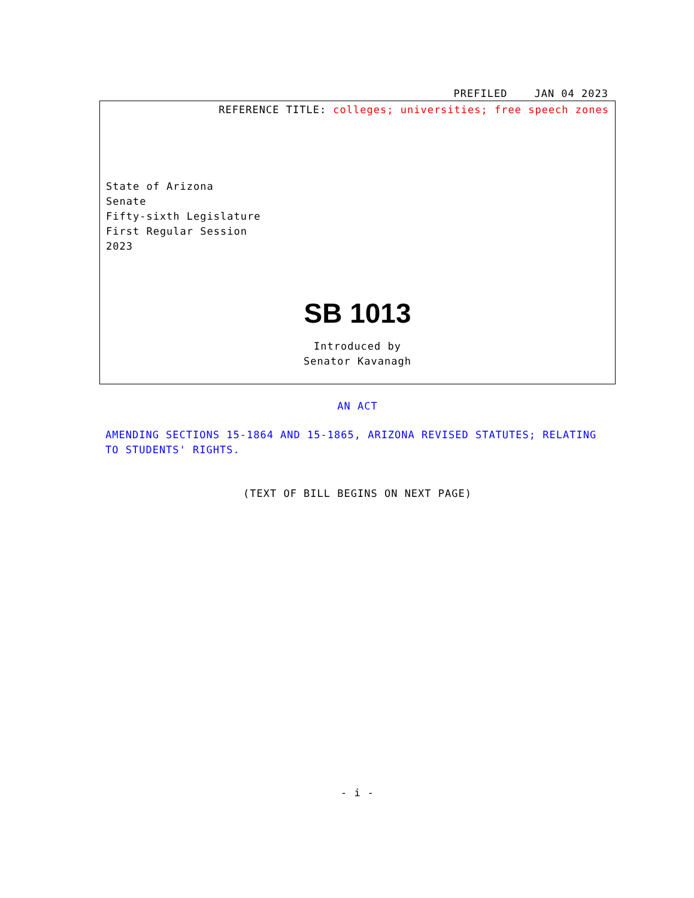PREFILED JAN 04 2023
REFERENCE TITLE: colleges; universities; free speech zones
State of Arizona
Senate
Fifty-sixth Legislature
First Regular Session
2023
SB 1013
Introduced by
Senator Kavanagh
AN ACT
AMENDING SECTIONS 15-1864 AND 15-1865, ARIZONA REVISED STATUTES; RELATING TO STUDENTS' RIGHTS.
(TEXT OF BILL BEGINS ON NEXT PAGE)
- i -